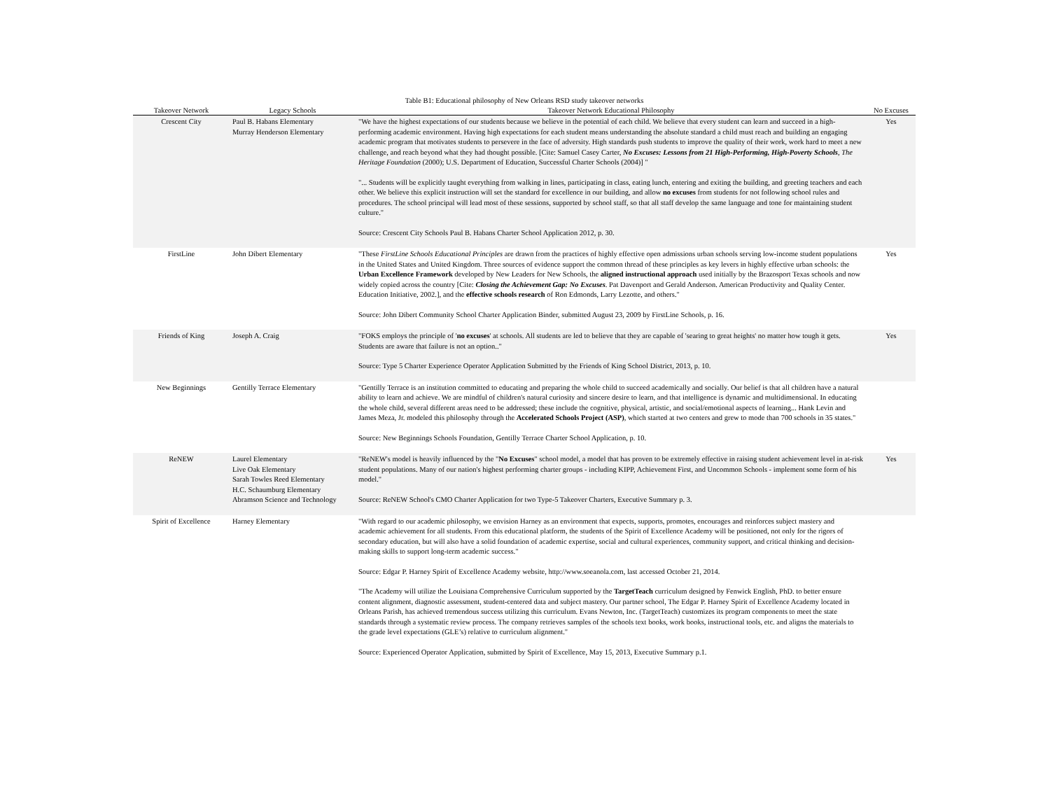Table B1: Educational philosophy of New Orleans RSD study takeover networks
| Takeover Network | Legacy Schools | Takeover Network Educational Philosophy | No Excuses |
| --- | --- | --- | --- |
| Crescent City | Paul B. Habans Elementary Murray Henderson Elementary | "We have the highest expectations of our students because we believe in the potential of each child. We believe that every student can learn and succeed in a high-performing academic environment. Having high expectations for each student means understanding the absolute standard a child must reach and building an engaging academic program that motivates students to persevere in the face of adversity. High standards push students to improve the quality of their work, work hard to meet a new challenge, and reach beyond what they had thought possible. [Cite: Samuel Casey Carter, No Excuses: Lessons from 21 High-Performing, High-Poverty Schools , The Heritage Foundation (2000); U.S. Department of Education, Successful Charter Schools (2004)] " "... Students will be explicitly taught everything from walking in lines, participating in class, eating lunch, entering and exiting the building, and greeting teachers and each other. We believe this explicit instruction will set the standard for excellence in our building, and allow no excuses from students for not following school rules and procedures. The school principal will lead most of these sessions, supported by school staff, so that all staff develop the same language and tone for maintaining student culture." Source: Crescent City Schools Paul B. Habans Charter School Application 2012, p. 30. | Yes |
| FirstLine | John Dibert Elementary | "These FirstLine Schools Educational Principles are drawn from the practices of highly effective open admissions urban schools serving low-income student populations in the United States and United Kingdom. Three sources of evidence support the common thread of these principles as key levers in highly effective urban schools: the Urban Excellence Framework developed by New Leaders for New Schools, the aligned instructional approach used initially by the Brazosport Texas schools and now widely copied across the country [Cite: Closing the Achievement Gap: No Excuses . Pat Davenport and Gerald Anderson. American Productivity and Quality Center. Education Initiative, 2002.], and the effective schools research of Ron Edmonds, Larry Lezotte, and others." Source: John Dibert Community School Charter Application Binder, submitted August 23, 2009 by FirstLine Schools, p. 16. | Yes |
| Friends of King | Joseph A. Craig | "FOKS employs the principle of ' no excuses ' at schools. All students are led to believe that they are capable of 'searing to great heights' no matter how tough it gets. Students are aware that failure is not an option.." Source: Type 5 Charter Experience Operator Application Submitted by the Friends of King School District, 2013, p. 10. | Yes |
| New Beginnings | Gentilly Terrace Elementary | "Gentilly Terrace is an institution committed to educating and preparing the whole child to succeed academically and socially. Our belief is that all children have a natural ability to learn and achieve. We are mindful of children's natural curiosity and sincere desire to learn, and that intelligence is dynamic and multidimensional. In educating the whole child, several different areas need to be addressed; these include the cognitive, physical, artistic, and social/emotional aspects of learning... Hank Levin and James Meza, Jr. modeled this philosophy through the Accelerated Schools Project (ASP) , which started at two centers and grew to mode than 700 schools in 35 states." Source: New Beginnings Schools Foundation, Gentilly Terrace Charter School Application, p. 10. | |
| ReNEW | Laurel Elementary Live Oak Elementary Sarah Towles Reed Elementary H.C. Schaumburg Elementary Abramson Science and Technology | "ReNEW's model is heavily influenced by the " No Excuses " school model, a model that has proven to be extremely effective in raising student achievement level in at-risk student populations. Many of our nation's highest performing charter groups - including KIPP, Achievement First, and Uncommon Schools - implement some form of his model." Source: ReNEW School's CMO Charter Application for two Type-5 Takeover Charters, Executive Summary p. 3. | Yes |
| Spirit of Excellence | Harney Elementary | "With regard to our academic philosophy, we envision Harney as an environment that expects, supports, promotes, encourages and reinforces subject mastery and academic achievement for all students. From this educational platform, the students of the Spirit of Excellence Academy will be positioned, not only for the rigors of secondary education, but will also have a solid foundation of academic expertise, social and cultural experiences, community support, and critical thinking and decision-making skills to support long-term academic success." Source: Edgar P. Harney Spirit of Excellence Academy website, http://www.soeanola.com, last accessed October 21, 2014. "The Academy will utilize the Louisiana Comprehensive Curriculum supported by the TargetTeach curriculum designed by Fenwick English, PhD. to better ensure content alignment, diagnostic assessment, student-centered data and subject mastery. Our partner school, The Edgar P. Harney Spirit of Excellence Academy located in Orleans Parish, has achieved tremendous success utilizing this curriculum. Evans Newton, Inc. (TargetTeach) customizes its program components to meet the state standards through a systematic review process. The company retrieves samples of the schools text books, work books, instructional tools, etc. and aligns the materials to the grade level expectations (GLE’s) relative to curriculum alignment." Source: Experienced Operator Application, submitted by Spirit of Excellence, May 15, 2013, Executive Summary p.1. | |